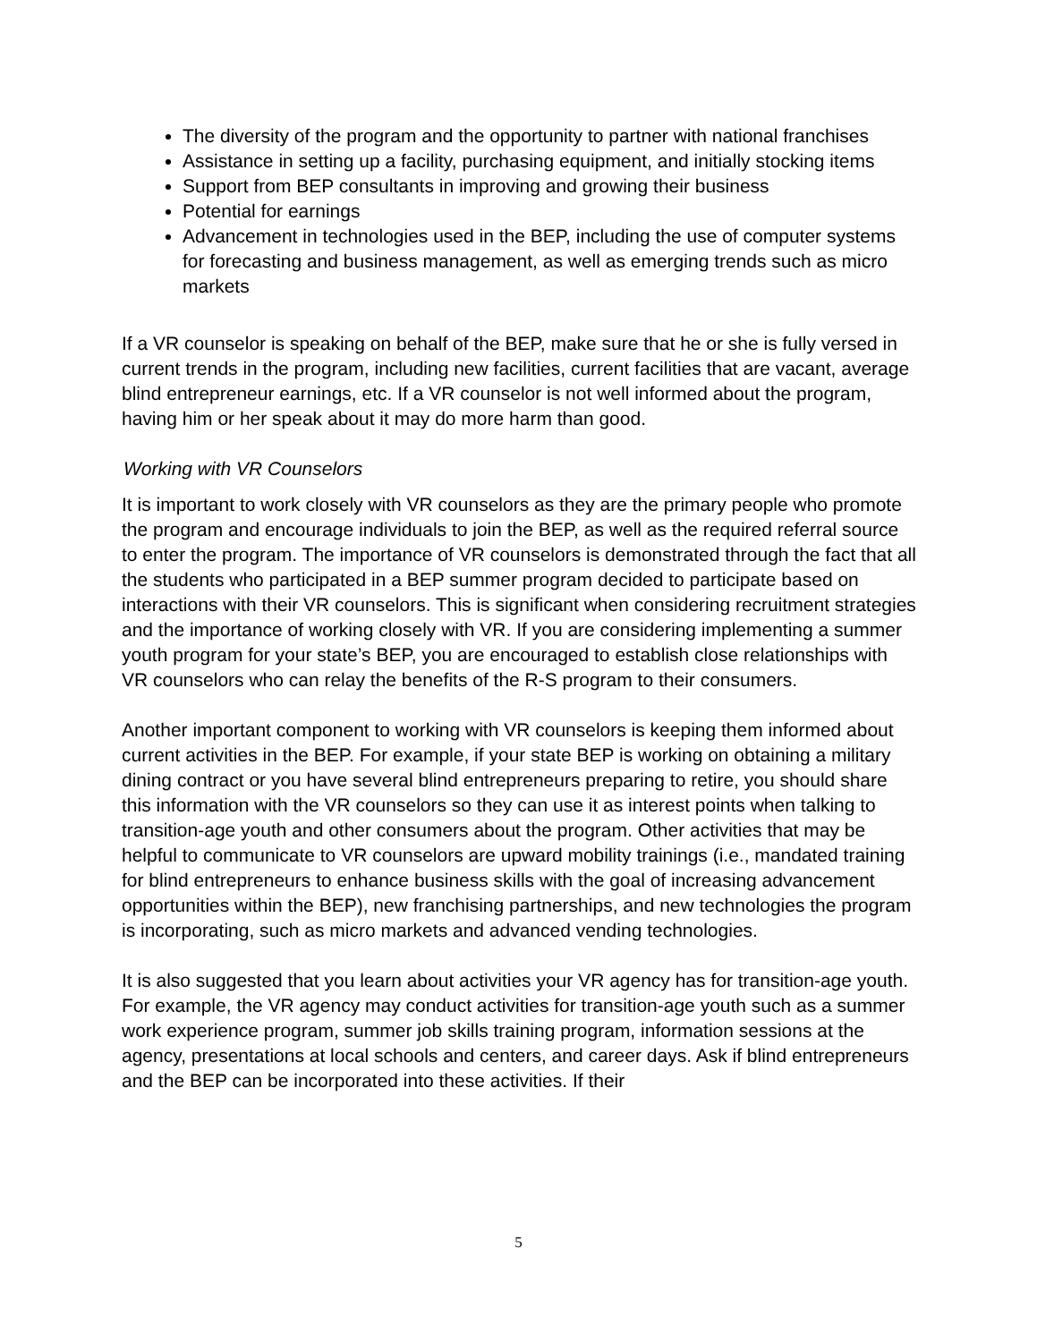The diversity of the program and the opportunity to partner with national franchises
Assistance in setting up a facility, purchasing equipment, and initially stocking items
Support from BEP consultants in improving and growing their business
Potential for earnings
Advancement in technologies used in the BEP, including the use of computer systems for forecasting and business management, as well as emerging trends such as micro markets
If a VR counselor is speaking on behalf of the BEP, make sure that he or she is fully versed in current trends in the program, including new facilities, current facilities that are vacant, average blind entrepreneur earnings, etc. If a VR counselor is not well informed about the program, having him or her speak about it may do more harm than good.
Working with VR Counselors
It is important to work closely with VR counselors as they are the primary people who promote the program and encourage individuals to join the BEP, as well as the required referral source to enter the program. The importance of VR counselors is demonstrated through the fact that all the students who participated in a BEP summer program decided to participate based on interactions with their VR counselors. This is significant when considering recruitment strategies and the importance of working closely with VR. If you are considering implementing a summer youth program for your state’s BEP, you are encouraged to establish close relationships with VR counselors who can relay the benefits of the R-S program to their consumers.
Another important component to working with VR counselors is keeping them informed about current activities in the BEP. For example, if your state BEP is working on obtaining a military dining contract or you have several blind entrepreneurs preparing to retire, you should share this information with the VR counselors so they can use it as interest points when talking to transition-age youth and other consumers about the program. Other activities that may be helpful to communicate to VR counselors are upward mobility trainings (i.e., mandated training for blind entrepreneurs to enhance business skills with the goal of increasing advancement opportunities within the BEP), new franchising partnerships, and new technologies the program is incorporating, such as micro markets and advanced vending technologies.
It is also suggested that you learn about activities your VR agency has for transition-age youth. For example, the VR agency may conduct activities for transition-age youth such as a summer work experience program, summer job skills training program, information sessions at the agency, presentations at local schools and centers, and career days. Ask if blind entrepreneurs and the BEP can be incorporated into these activities. If their
5